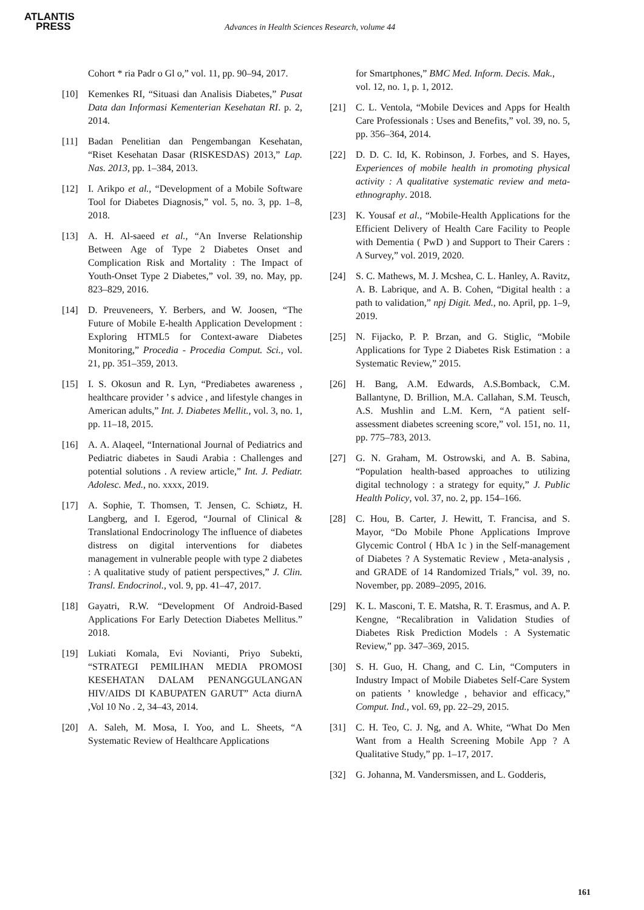ATLANTIS
PRESS
Advances in Health Sciences Research, volume 44
Cohort * ria Padr o Gl o,” vol. 11, pp. 90–94, 2017.
[10] Kemenkes RI, “Situasi dan Analisis Diabetes,” Pusat Data dan Informasi Kementerian Kesehatan RI. p. 2, 2014.
[11] Badan Penelitian dan Pengembangan Kesehatan, “Riset Kesehatan Dasar (RISKESDAS) 2013,” Lap. Nas. 2013, pp. 1–384, 2013.
[12] I. Arikpo et al., “Development of a Mobile Software Tool for Diabetes Diagnosis,” vol. 5, no. 3, pp. 1–8, 2018.
[13] A. H. Al-saeed et al., “An Inverse Relationship Between Age of Type 2 Diabetes Onset and Complication Risk and Mortality : The Impact of Youth-Onset Type 2 Diabetes,” vol. 39, no. May, pp. 823–829, 2016.
[14] D. Preuveneers, Y. Berbers, and W. Joosen, “The Future of Mobile E-health Application Development : Exploring HTML5 for Context-aware Diabetes Monitoring,” Procedia - Procedia Comput. Sci., vol. 21, pp. 351–359, 2013.
[15] I. S. Okosun and R. Lyn, “Prediabetes awareness , healthcare provider ’ s advice , and lifestyle changes in American adults,” Int. J. Diabetes Mellit., vol. 3, no. 1, pp. 11–18, 2015.
[16] A. A. Alaqeel, “International Journal of Pediatrics and Pediatric diabetes in Saudi Arabia : Challenges and potential solutions . A review article,” Int. J. Pediatr. Adolesc. Med., no. xxxx, 2019.
[17] A. Sophie, T. Thomsen, T. Jensen, C. Schiøtz, H. Langberg, and I. Egerod, “Journal of Clinical & Translational Endocrinology The influence of diabetes distress on digital interventions for diabetes management in vulnerable people with type 2 diabetes : A qualitative study of patient perspectives,” J. Clin. Transl. Endocrinol., vol. 9, pp. 41–47, 2017.
[18] Gayatri, R.W. “Development Of Android-Based Applications For Early Detection Diabetes Mellitus.” 2018.
[19] Lukiati Komala, Evi Novianti, Priyo Subekti, “STRATEGI PEMILIHAN MEDIA PROMOSI KESEHATAN DALAM PENANGGULANGAN HIV/AIDS DI KABUPATEN GARUT” Acta diurnA ,Vol 10 No . 2, 34–43, 2014.
[20] A. Saleh, M. Mosa, I. Yoo, and L. Sheets, “A Systematic Review of Healthcare Applications
for Smartphones,” BMC Med. Inform. Decis. Mak., vol. 12, no. 1, p. 1, 2012.
[21] C. L. Ventola, “Mobile Devices and Apps for Health Care Professionals : Uses and Benefits,” vol. 39, no. 5, pp. 356–364, 2014.
[22] D. D. C. Id, K. Robinson, J. Forbes, and S. Hayes, Experiences of mobile health in promoting physical activity : A qualitative systematic review and meta-ethnography. 2018.
[23] K. Yousaf et al., “Mobile-Health Applications for the Efficient Delivery of Health Care Facility to People with Dementia ( PwD ) and Support to Their Carers : A Survey,” vol. 2019, 2020.
[24] S. C. Mathews, M. J. Mcshea, C. L. Hanley, A. Ravitz, A. B. Labrique, and A. B. Cohen, “Digital health : a path to validation,” npj Digit. Med., no. April, pp. 1–9, 2019.
[25] N. Fijacko, P. P. Brzan, and G. Stiglic, “Mobile Applications for Type 2 Diabetes Risk Estimation : a Systematic Review,” 2015.
[26] H. Bang, A.M. Edwards, A.S.Bomback, C.M. Ballantyne, D. Brillion, M.A. Callahan, S.M. Teusch, A.S. Mushlin and L.M. Kern, “A patient self-assessment diabetes screening score,” vol. 151, no. 11, pp. 775–783, 2013.
[27] G. N. Graham, M. Ostrowski, and A. B. Sabina, “Population health-based approaches to utilizing digital technology : a strategy for equity,” J. Public Health Policy, vol. 37, no. 2, pp. 154–166.
[28] C. Hou, B. Carter, J. Hewitt, T. Francisa, and S. Mayor, “Do Mobile Phone Applications Improve Glycemic Control ( HbA 1c ) in the Self-management of Diabetes ? A Systematic Review , Meta-analysis , and GRADE of 14 Randomized Trials,” vol. 39, no. November, pp. 2089–2095, 2016.
[29] K. L. Masconi, T. E. Matsha, R. T. Erasmus, and A. P. Kengne, “Recalibration in Validation Studies of Diabetes Risk Prediction Models : A Systematic Review,” pp. 347–369, 2015.
[30] S. H. Guo, H. Chang, and C. Lin, “Computers in Industry Impact of Mobile Diabetes Self-Care System on patients ’ knowledge , behavior and efficacy,” Comput. Ind., vol. 69, pp. 22–29, 2015.
[31] C. H. Teo, C. J. Ng, and A. White, “What Do Men Want from a Health Screening Mobile App ? A Qualitative Study,” pp. 1–17, 2017.
[32] G. Johanna, M. Vandersmissen, and L. Godderis,
161